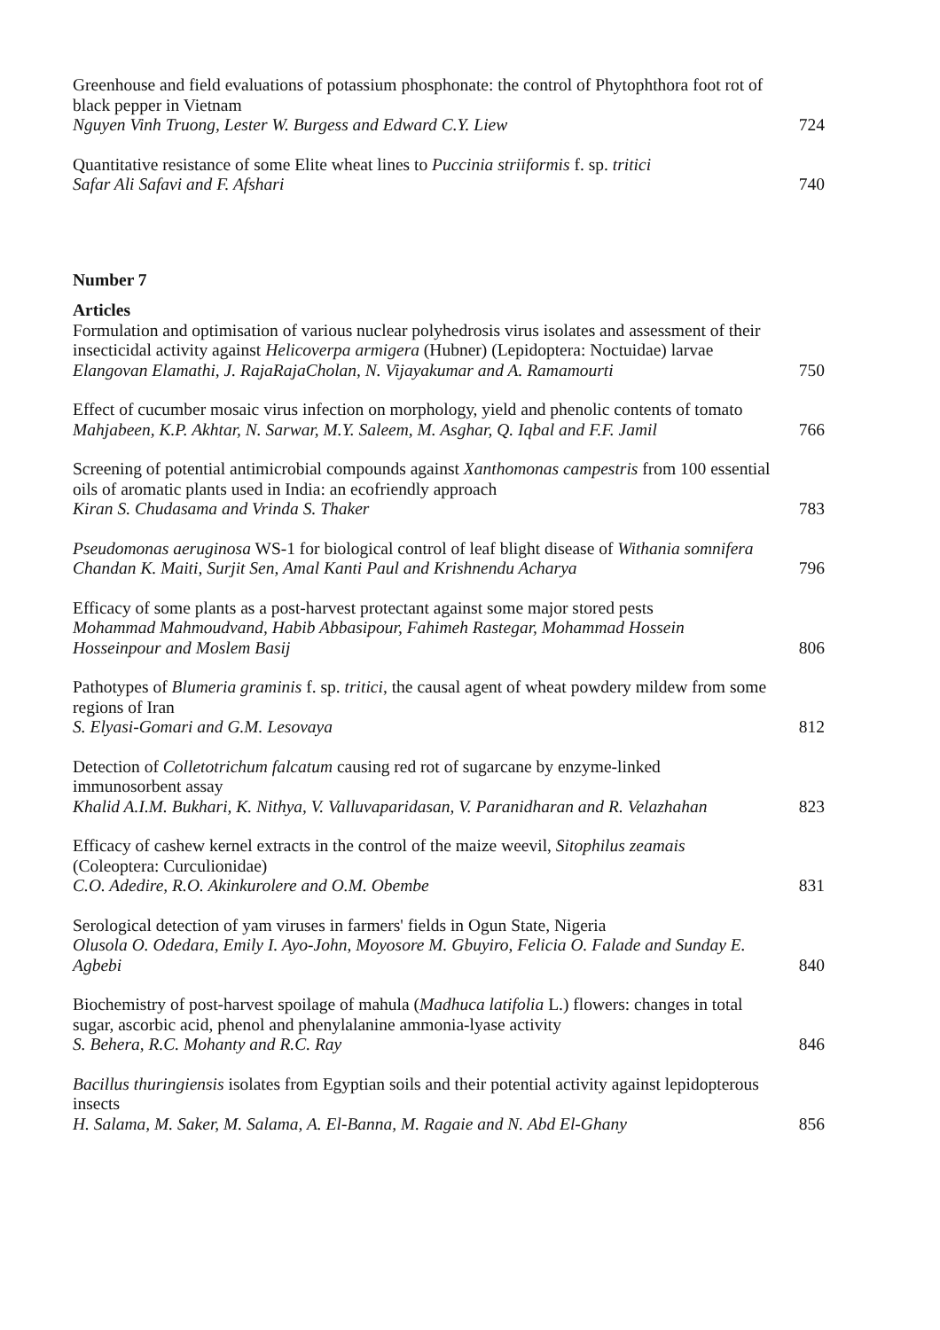Greenhouse and field evaluations of potassium phosphonate: the control of Phytophthora foot rot of black pepper in Vietnam
Nguyen Vinh Truong, Lester W. Burgess and Edward C.Y. Liew
724
Quantitative resistance of some Elite wheat lines to Puccinia striiformis f. sp. tritici
Safar Ali Safavi and F. Afshari
740
Number 7
Articles
Formulation and optimisation of various nuclear polyhedrosis virus isolates and assessment of their insecticidal activity against Helicoverpa armigera (Hubner) (Lepidoptera: Noctuidae) larvae
Elangovan Elamathi, J. RajaRajaCholan, N. Vijayakumar and A. Ramamourti
750
Effect of cucumber mosaic virus infection on morphology, yield and phenolic contents of tomato
Mahjabeen, K.P. Akhtar, N. Sarwar, M.Y. Saleem, M. Asghar, Q. Iqbal and F.F. Jamil
766
Screening of potential antimicrobial compounds against Xanthomonas campestris from 100 essential oils of aromatic plants used in India: an ecofriendly approach
Kiran S. Chudasama and Vrinda S. Thaker
783
Pseudomonas aeruginosa WS-1 for biological control of leaf blight disease of Withania somnifera
Chandan K. Maiti, Surjit Sen, Amal Kanti Paul and Krishnendu Acharya
796
Efficacy of some plants as a post-harvest protectant against some major stored pests
Mohammad Mahmoudvand, Habib Abbasipour, Fahimeh Rastegar, Mohammad Hossein Hosseinpour and Moslem Basij
806
Pathotypes of Blumeria graminis f. sp. tritici, the causal agent of wheat powdery mildew from some regions of Iran
S. Elyasi-Gomari and G.M. Lesovaya
812
Detection of Colletotrichum falcatum causing red rot of sugarcane by enzyme-linked immunosorbent assay
Khalid A.I.M. Bukhari, K. Nithya, V. Valluvaparidasan, V. Paranidharan and R. Velazhahan
823
Efficacy of cashew kernel extracts in the control of the maize weevil, Sitophilus zeamais (Coleoptera: Curculionidae)
C.O. Adedire, R.O. Akinkurolere and O.M. Obembe
831
Serological detection of yam viruses in farmers' fields in Ogun State, Nigeria
Olusola O. Odedara, Emily I. Ayo-John, Moyosore M. Gbuyiro, Felicia O. Falade and Sunday E. Agbebi
840
Biochemistry of post-harvest spoilage of mahula (Madhuca latifolia L.) flowers: changes in total sugar, ascorbic acid, phenol and phenylalanine ammonia-lyase activity
S. Behera, R.C. Mohanty and R.C. Ray
846
Bacillus thuringiensis isolates from Egyptian soils and their potential activity against lepidopterous insects
H. Salama, M. Saker, M. Salama, A. El-Banna, M. Ragaie and N. Abd El-Ghany
856